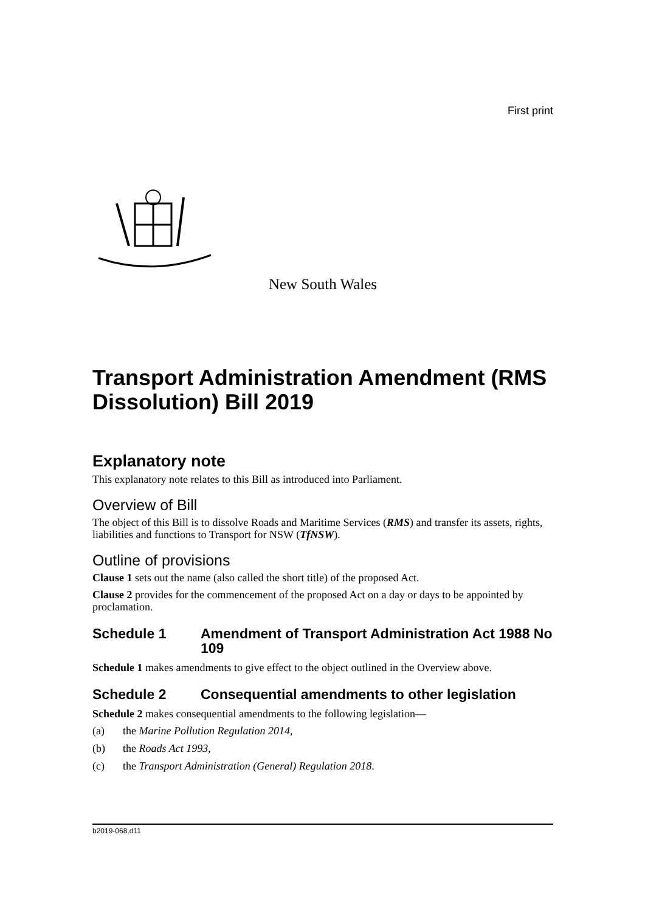First print
New South Wales
Transport Administration Amendment (RMS Dissolution) Bill 2019
Explanatory note
This explanatory note relates to this Bill as introduced into Parliament.
Overview of Bill
The object of this Bill is to dissolve Roads and Maritime Services (RMS) and transfer its assets, rights, liabilities and functions to Transport for NSW (TfNSW).
Outline of provisions
Clause 1 sets out the name (also called the short title) of the proposed Act.
Clause 2 provides for the commencement of the proposed Act on a day or days to be appointed by proclamation.
Schedule 1 Amendment of Transport Administration Act 1988 No 109
Schedule 1 makes amendments to give effect to the object outlined in the Overview above.
Schedule 2 Consequential amendments to other legislation
Schedule 2 makes consequential amendments to the following legislation—
(a) the Marine Pollution Regulation 2014,
(b) the Roads Act 1993,
(c) the Transport Administration (General) Regulation 2018.
b2019-068.d11